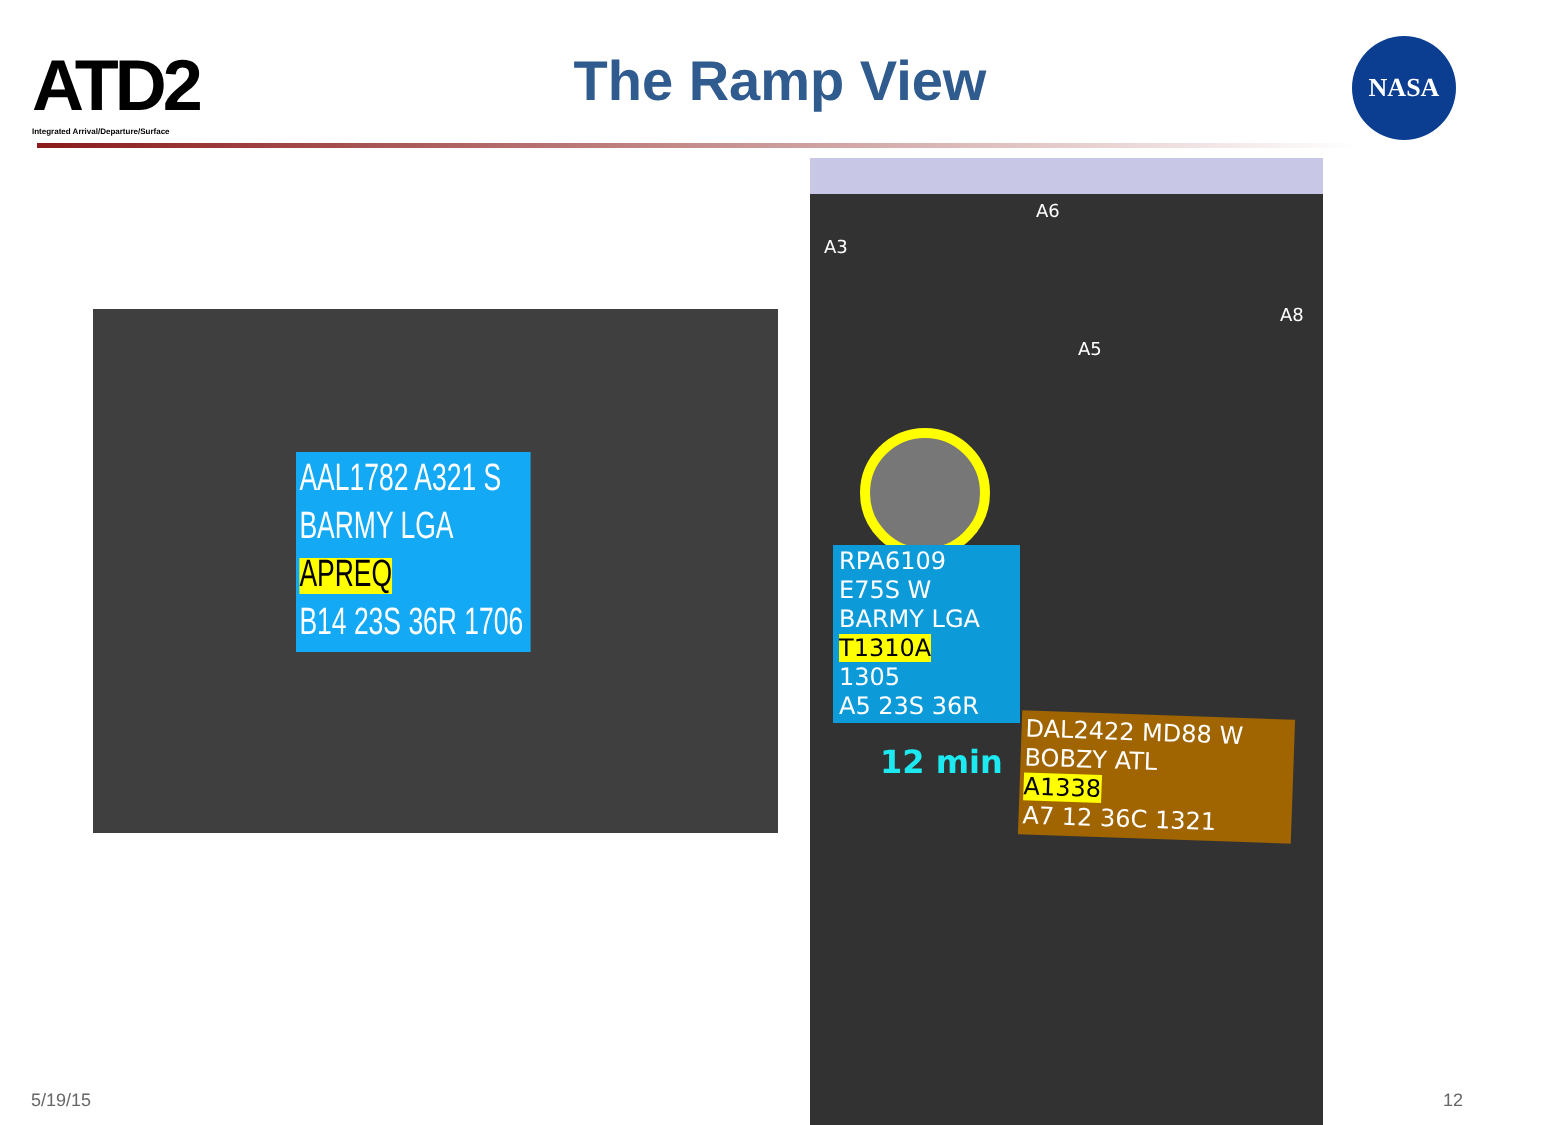ATD2
Integrated Arrival/Departure/Surface
The Ramp View NASA
AAL1782 A321 S
BARMY LGA
APREQ
B14 23S 36R 1706
A6
A3
A8
A5
RPA6109
E75S W
BARMY LGA
T1310A
1305
A5 23S 36R
12 min
DAL2422 MD88 W
BOBZY ATL
A1338
A7 12 36C 1321
5/19/15 12